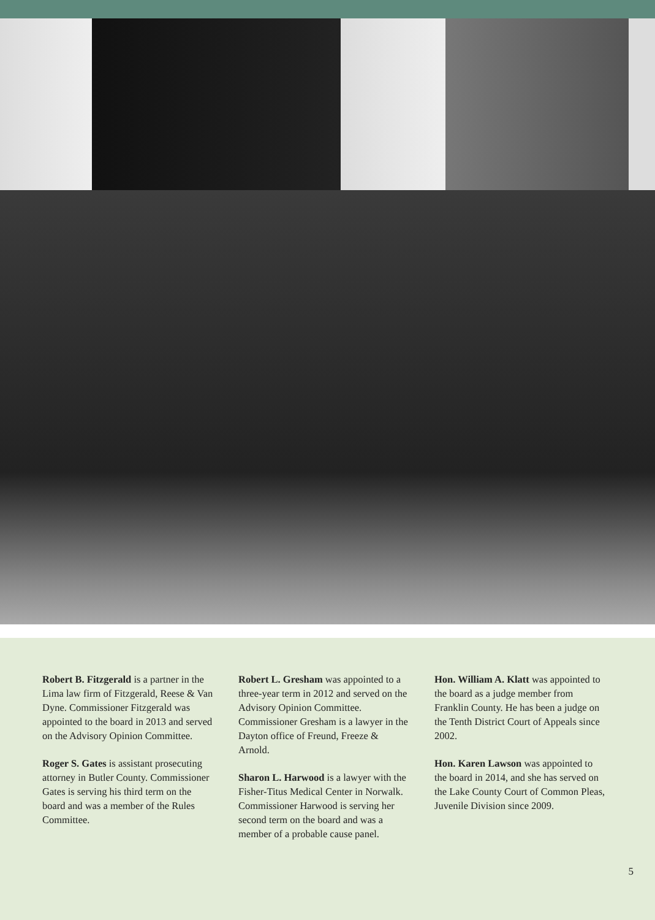Robert B. Fitzgerald is a partner in the Lima law firm of Fitzgerald, Reese & Van Dyne. Commissioner Fitzgerald was appointed to the board in 2013 and served on the Advisory Opinion Committee.
Roger S. Gates is assistant prosecuting attorney in Butler County. Commissioner Gates is serving his third term on the board and was a member of the Rules Committee.
Robert L. Gresham was appointed to a three-year term in 2012 and served on the Advisory Opinion Committee. Commissioner Gresham is a lawyer in the Dayton office of Freund, Freeze & Arnold.
Sharon L. Harwood is a lawyer with the Fisher-Titus Medical Center in Norwalk. Commissioner Harwood is serving her second term on the board and was a member of a probable cause panel.
Hon. William A. Klatt was appointed to the board as a judge member from Franklin County. He has been a judge on the Tenth District Court of Appeals since 2002.
Hon. Karen Lawson was appointed to the board in 2014, and she has served on the Lake County Court of Common Pleas, Juvenile Division since 2009.
5